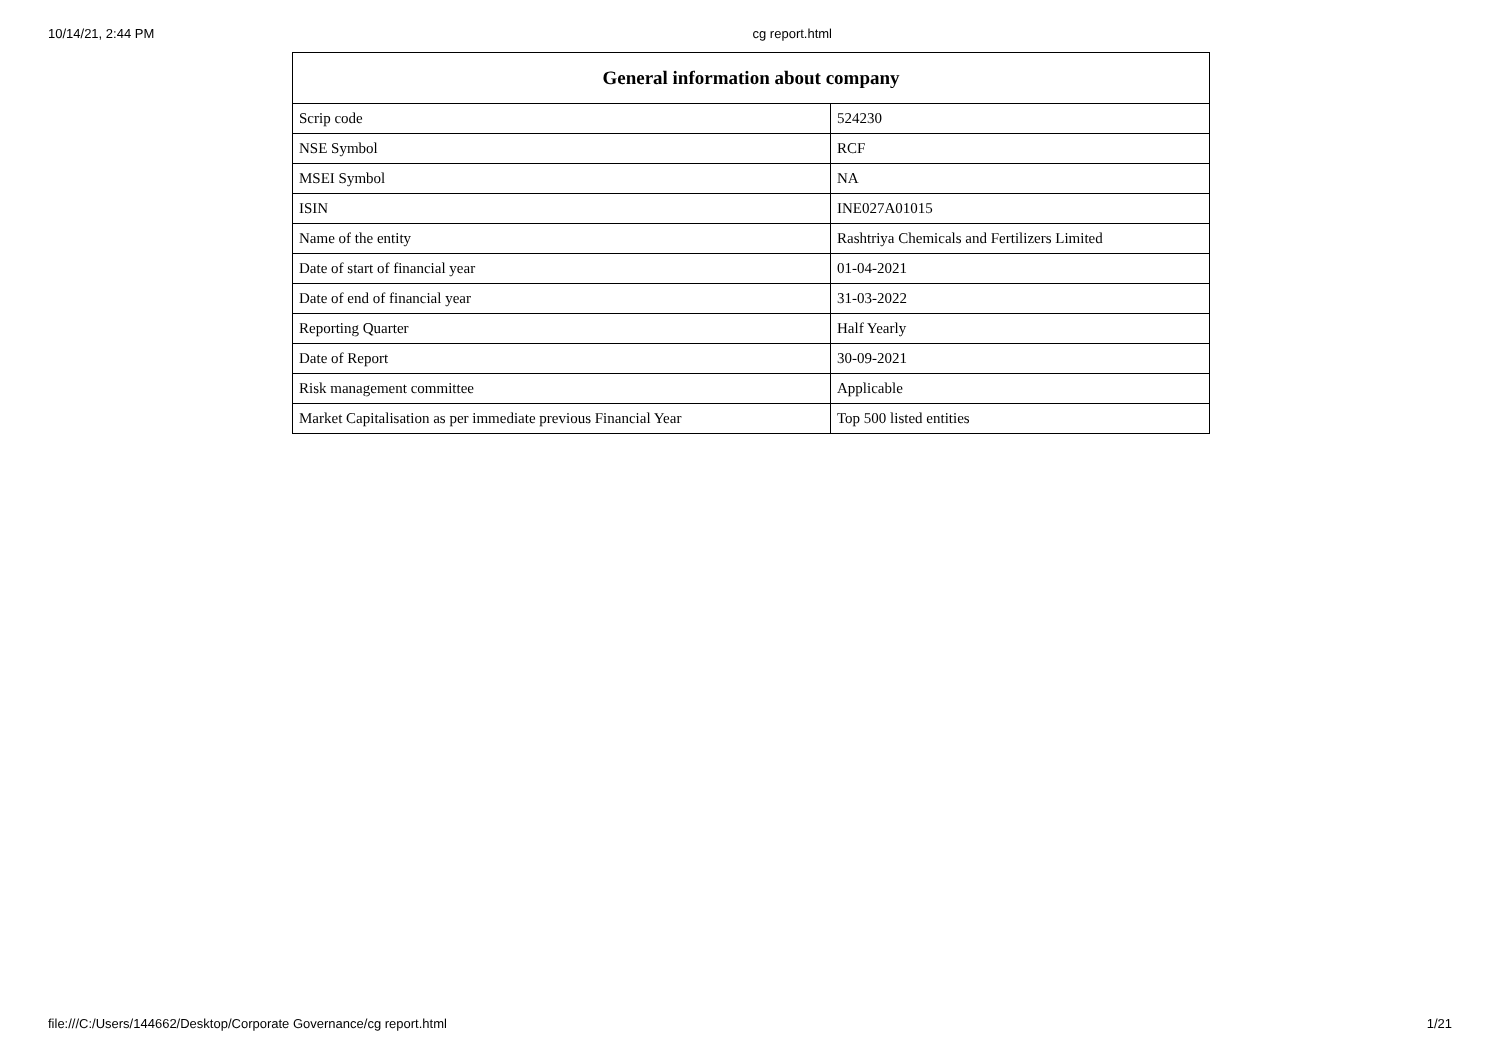10/14/21, 2:44 PM cg report.html
| General information about company | |
| --- | --- |
| Scrip code | 524230 |
| NSE Symbol | RCF |
| MSEI Symbol | NA |
| ISIN | INE027A01015 |
| Name of the entity | Rashtriya Chemicals and Fertilizers Limited |
| Date of start of financial year | 01-04-2021 |
| Date of end of financial year | 31-03-2022 |
| Reporting Quarter | Half Yearly |
| Date of Report | 30-09-2021 |
| Risk management committee | Applicable |
| Market Capitalisation as per immediate previous Financial Year | Top 500 listed entities |
file:///C:/Users/144662/Desktop/Corporate Governance/cg report.html 1/21